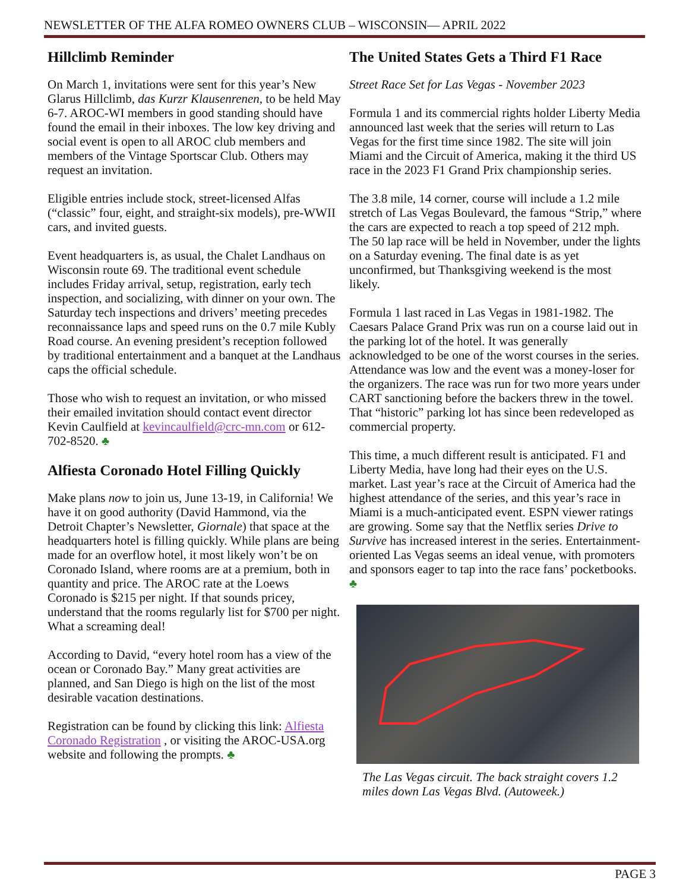NEWSLETTER OF THE ALFA ROMEO OWNERS CLUB – WISCONSIN— APRIL 2022
Hillclimb Reminder
On March 1, invitations were sent for this year’s New Glarus Hillclimb, das Kurzr Klausenrenen, to be held May 6-7. AROC-WI members in good standing should have found the email in their inboxes. The low key driving and social event is open to all AROC club members and members of the Vintage Sportscar Club. Others may request an invitation.
Eligible entries include stock, street-licensed Alfas (“classic” four, eight, and straight-six models), pre-WWII cars, and invited guests.
Event headquarters is, as usual, the Chalet Landhaus on Wisconsin route 69. The traditional event schedule includes Friday arrival, setup, registration, early tech inspection, and socializing, with dinner on your own. The Saturday tech inspections and drivers’ meeting precedes reconnaissance laps and speed runs on the 0.7 mile Kubly Road course. An evening president’s reception followed by traditional entertainment and a banquet at the Landhaus caps the official schedule.
Those who wish to request an invitation, or who missed their emailed invitation should contact event director Kevin Caulfield at kevincaulfield@crc-mn.com or 612-702-8520. ♣
Alfiesta Coronado Hotel Filling Quickly
Make plans now to join us, June 13-19, in California! We have it on good authority (David Hammond, via the Detroit Chapter’s Newsletter, Giornale) that space at the headquarters hotel is filling quickly. While plans are being made for an overflow hotel, it most likely won’t be on Coronado Island, where rooms are at a premium, both in quantity and price. The AROC rate at the Loews Coronado is $215 per night. If that sounds pricey, understand that the rooms regularly list for $700 per night. What a screaming deal!
According to David, “every hotel room has a view of the ocean or Coronado Bay.” Many great activities are planned, and San Diego is high on the list of the most desirable vacation destinations.
Registration can be found by clicking this link: Alfiesta Coronado Registration , or visiting the AROC-USA.org website and following the prompts. ♣
The United States Gets a Third F1 Race
Street Race Set for Las Vegas - November 2023
Formula 1 and its commercial rights holder Liberty Media announced last week that the series will return to Las Vegas for the first time since 1982. The site will join Miami and the Circuit of America, making it the third US race in the 2023 F1 Grand Prix championship series.
The 3.8 mile, 14 corner, course will include a 1.2 mile stretch of Las Vegas Boulevard, the famous “Strip,” where the cars are expected to reach a top speed of 212 mph. The 50 lap race will be held in November, under the lights on a Saturday evening. The final date is as yet unconfirmed, but Thanksgiving weekend is the most likely.
Formula 1 last raced in Las Vegas in 1981-1982. The Caesars Palace Grand Prix was run on a course laid out in the parking lot of the hotel. It was generally acknowledged to be one of the worst courses in the series. Attendance was low and the event was a money-loser for the organizers. The race was run for two more years under CART sanctioning before the backers threw in the towel. That “historic” parking lot has since been redeveloped as commercial property.
This time, a much different result is anticipated. F1 and Liberty Media, have long had their eyes on the U.S. market. Last year’s race at the Circuit of America had the highest attendance of the series, and this year’s race in Miami is a much-anticipated event. ESPN viewer ratings are growing. Some say that the Netflix series Drive to Survive has increased interest in the series. Entertainment-oriented Las Vegas seems an ideal venue, with promoters and sponsors eager to tap into the race fans’ pocketbooks. ♣
The Las Vegas circuit. The back straight covers 1.2 miles down Las Vegas Blvd. (Autoweek.)
PAGE 3